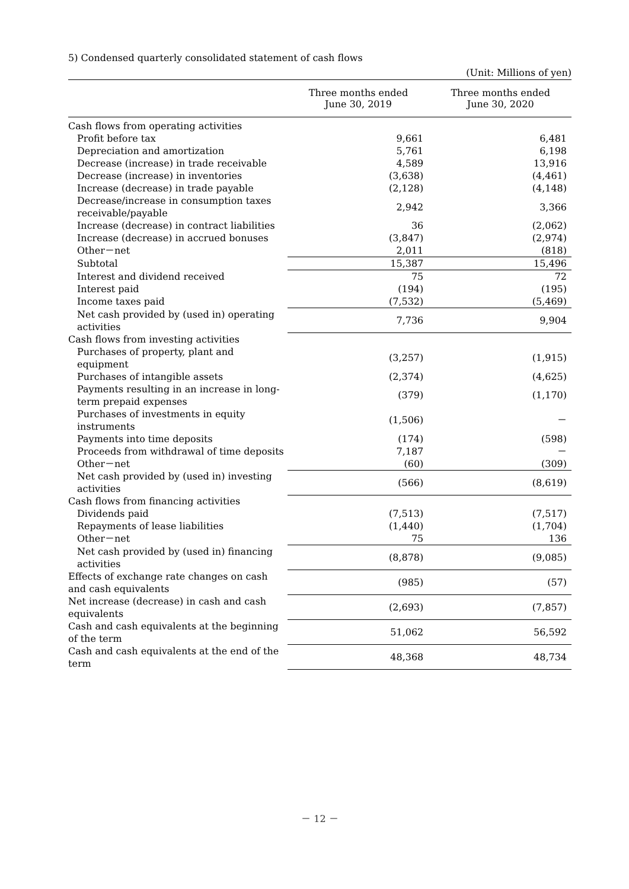5) Condensed quarterly consolidated statement of cash flows
(Unit: Millions of yen)
| | Three months ended June 30, 2019 | Three months ended June 30, 2020 |
| --- | --- | --- |
| Cash flows from operating activities | | |
| Profit before tax | 9,661 | 6,481 |
| Depreciation and amortization | 5,761 | 6,198 |
| Decrease (increase) in trade receivable | 4,589 | 13,916 |
| Decrease (increase) in inventories | (3,638) | (4,461) |
| Increase (decrease) in trade payable | (2,128) | (4,148) |
| Decrease/increase in consumption taxes receivable/payable | 2,942 | 3,366 |
| Increase (decrease) in contract liabilities | 36 | (2,062) |
| Increase (decrease) in accrued bonuses | (3,847) | (2,974) |
| Other－net | 2,011 | (818) |
| Subtotal | 15,387 | 15,496 |
| Interest and dividend received | 75 | 72 |
| Interest paid | (194) | (195) |
| Income taxes paid | (7,532) | (5,469) |
| Net cash provided by (used in) operating activities | 7,736 | 9,904 |
| Cash flows from investing activities | | |
| Purchases of property, plant and equipment | (3,257) | (1,915) |
| Purchases of intangible assets | (2,374) | (4,625) |
| Payments resulting in an increase in long-term prepaid expenses | (379) | (1,170) |
| Purchases of investments in equity instruments | (1,506) | － |
| Payments into time deposits | (174) | (598) |
| Proceeds from withdrawal of time deposits | 7,187 | － |
| Other－net | (60) | (309) |
| Net cash provided by (used in) investing activities | (566) | (8,619) |
| Cash flows from financing activities | | |
| Dividends paid | (7,513) | (7,517) |
| Repayments of lease liabilities | (1,440) | (1,704) |
| Other－net | 75 | 136 |
| Net cash provided by (used in) financing activities | (8,878) | (9,085) |
| Effects of exchange rate changes on cash and cash equivalents | (985) | (57) |
| Net increase (decrease) in cash and cash equivalents | (2,693) | (7,857) |
| Cash and cash equivalents at the beginning of the term | 51,062 | 56,592 |
| Cash and cash equivalents at the end of the term | 48,368 | 48,734 |
－ 12 －